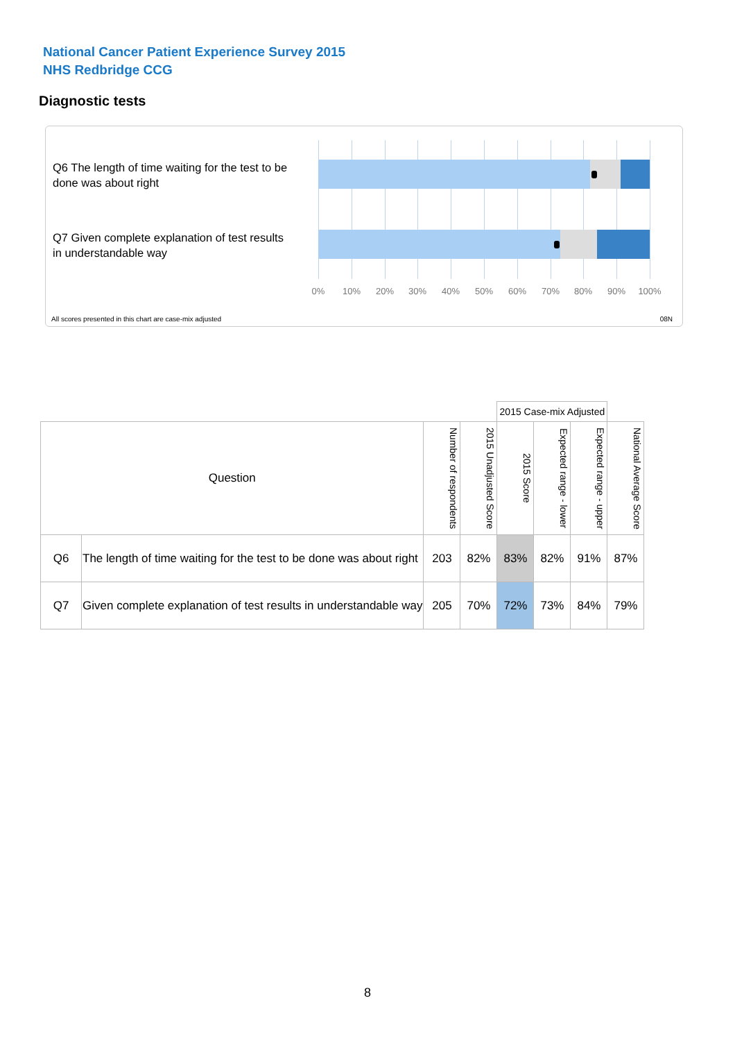National Cancer Patient Experience Survey 2015
NHS Redbridge CCG
Diagnostic tests
Q6 The length of time waiting for the test to be done was about right
Q7 Given complete explanation of test results in understandable way
0% 10% 20% 30% 40% 50% 60% 70% 80% 90% 100%
All scores presented in this chart are case-mix adjusted
08N
| | | | | 2015 Case-mix Adjusted | | | |
| Question | | Number of respondents | 2015 Unadjusted Score | 2015 Score | Expected range - lower | Expected range - upper | National Average Score |
| Q6 | The length of time waiting for the test to be done was about right | 203 | 82% | 83% | 82% | 91% | 87% |
| Q7 | Given complete explanation of test results in understandable way | 205 | 70% | 72% | 73% | 84% | 79% |
8